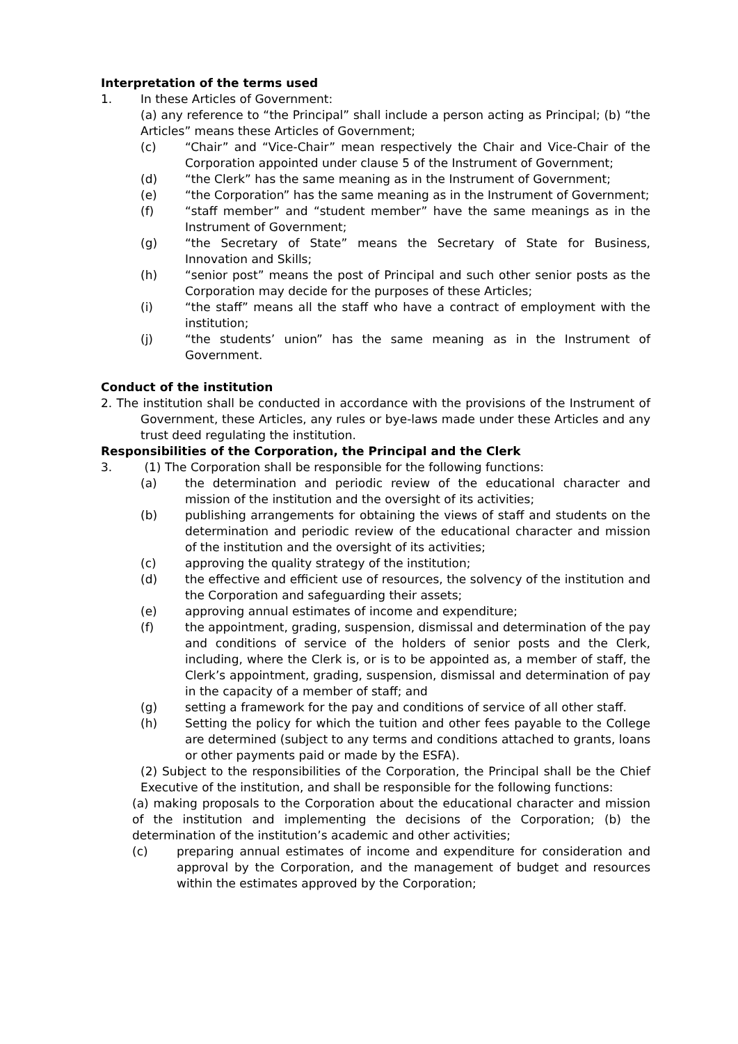Interpretation of the terms used
1. In these Articles of Government:
(a) any reference to “the Principal” shall include a person acting as Principal; (b) “the Articles” means these Articles of Government;
(c) “Chair” and “Vice-Chair” mean respectively the Chair and Vice-Chair of the Corporation appointed under clause 5 of the Instrument of Government;
(d) “the Clerk” has the same meaning as in the Instrument of Government;
(e) “the Corporation” has the same meaning as in the Instrument of Government;
(f) “staff member” and “student member” have the same meanings as in the Instrument of Government;
(g) “the Secretary of State” means the Secretary of State for Business, Innovation and Skills;
(h) “senior post” means the post of Principal and such other senior posts as the Corporation may decide for the purposes of these Articles;
(i) “the staff” means all the staff who have a contract of employment with the institution;
(j) “the students’ union” has the same meaning as in the Instrument of Government.
Conduct of the institution
2. The institution shall be conducted in accordance with the provisions of the Instrument of Government, these Articles, any rules or bye-laws made under these Articles and any trust deed regulating the institution.
Responsibilities of the Corporation, the Principal and the Clerk
3. (1) The Corporation shall be responsible for the following functions:
(a) the determination and periodic review of the educational character and mission of the institution and the oversight of its activities;
(b) publishing arrangements for obtaining the views of staff and students on the determination and periodic review of the educational character and mission of the institution and the oversight of its activities;
(c) approving the quality strategy of the institution;
(d) the effective and efficient use of resources, the solvency of the institution and the Corporation and safeguarding their assets;
(e) approving annual estimates of income and expenditure;
(f) the appointment, grading, suspension, dismissal and determination of the pay and conditions of service of the holders of senior posts and the Clerk, including, where the Clerk is, or is to be appointed as, a member of staff, the Clerk’s appointment, grading, suspension, dismissal and determination of pay in the capacity of a member of staff; and
(g) setting a framework for the pay and conditions of service of all other staff.
(h) Setting the policy for which the tuition and other fees payable to the College are determined (subject to any terms and conditions attached to grants, loans or other payments paid or made by the ESFA).
(2) Subject to the responsibilities of the Corporation, the Principal shall be the Chief Executive of the institution, and shall be responsible for the following functions:
(a) making proposals to the Corporation about the educational character and mission of the institution and implementing the decisions of the Corporation; (b) the determination of the institution’s academic and other activities;
(c) preparing annual estimates of income and expenditure for consideration and approval by the Corporation, and the management of budget and resources within the estimates approved by the Corporation;